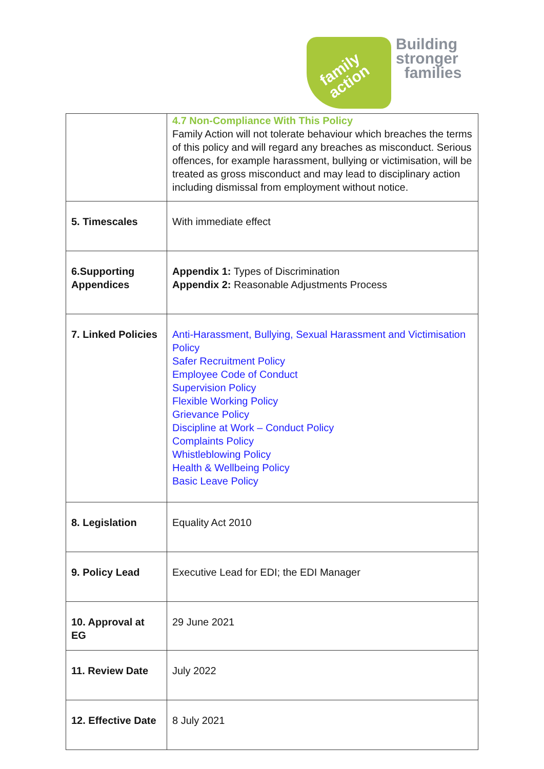family
action
Building
stronger
families
| | 4.7 Non-Compliance With This Policy Family Action will not tolerate behaviour which breaches the terms of this policy and will regard any breaches as misconduct. Serious offences, for example harassment, bullying or victimisation, will be treated as gross misconduct and may lead to disciplinary action including dismissal from employment without notice. |
| 5. Timescales | With immediate effect |
| 6.Supporting Appendices | Appendix 1: Types of Discrimination Appendix 2: Reasonable Adjustments Process |
| 7. Linked Policies | Anti-Harassment, Bullying, Sexual Harassment and Victimisation Policy Safer Recruitment Policy Employee Code of Conduct Supervision Policy Flexible Working Policy Grievance Policy Discipline at Work – Conduct Policy Complaints Policy Whistleblowing Policy Health & Wellbeing Policy Basic Leave Policy |
| 8. Legislation | Equality Act 2010 |
| 9. Policy Lead | Executive Lead for EDI; the EDI Manager |
| 10. Approval at EG | 29 June 2021 |
| 11. Review Date | July 2022 |
| 12. Effective Date | 8 July 2021 |